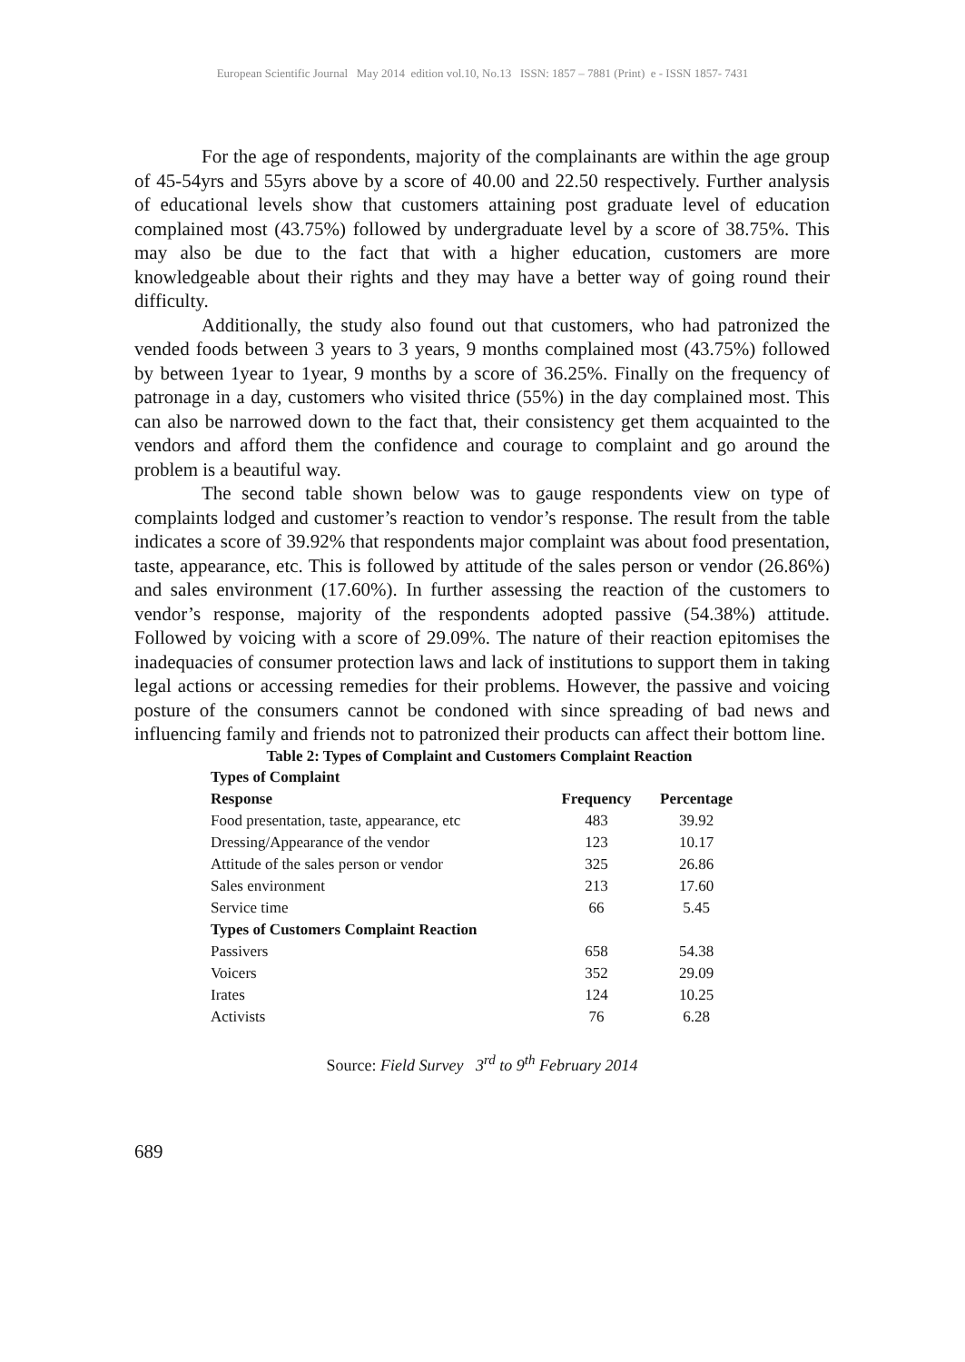European Scientific Journal May 2014 edition vol.10, No.13 ISSN: 1857 – 7881 (Print) e - ISSN 1857- 7431
For the age of respondents, majority of the complainants are within the age group of 45-54yrs and 55yrs above by a score of 40.00 and 22.50 respectively. Further analysis of educational levels show that customers attaining post graduate level of education complained most (43.75%) followed by undergraduate level by a score of 38.75%. This may also be due to the fact that with a higher education, customers are more knowledgeable about their rights and they may have a better way of going round their difficulty.
Additionally, the study also found out that customers, who had patronized the vended foods between 3 years to 3 years, 9 months complained most (43.75%) followed by between 1year to 1year, 9 months by a score of 36.25%. Finally on the frequency of patronage in a day, customers who visited thrice (55%) in the day complained most. This can also be narrowed down to the fact that, their consistency get them acquainted to the vendors and afford them the confidence and courage to complaint and go around the problem is a beautiful way.
The second table shown below was to gauge respondents view on type of complaints lodged and customer’s reaction to vendor’s response. The result from the table indicates a score of 39.92% that respondents major complaint was about food presentation, taste, appearance, etc. This is followed by attitude of the sales person or vendor (26.86%) and sales environment (17.60%). In further assessing the reaction of the customers to vendor’s response, majority of the respondents adopted passive (54.38%) attitude. Followed by voicing with a score of 29.09%. The nature of their reaction epitomises the inadequacies of consumer protection laws and lack of institutions to support them in taking legal actions or accessing remedies for their problems. However, the passive and voicing posture of the consumers cannot be condoned with since spreading of bad news and influencing family and friends not to patronized their products can affect their bottom line.
Table 2: Types of Complaint and Customers Complaint Reaction
| Types of Complaint | | |
| --- | --- | --- |
| Response | Frequency | Percentage |
| Food presentation, taste, appearance, etc | 483 | 39.92 |
| Dressing/Appearance of the vendor | 123 | 10.17 |
| Attitude of the sales person or vendor | 325 | 26.86 |
| Sales environment | 213 | 17.60 |
| Service time | 66 | 5.45 |
| Types of Customers Complaint Reaction | | |
| Passivers | 658 | 54.38 |
| Voicers | 352 | 29.09 |
| Irates | 124 | 10.25 |
| Activists | 76 | 6.28 |
Source: Field Survey 3<sup>rd</sup> to 9<sup>th</sup> February 2014
689